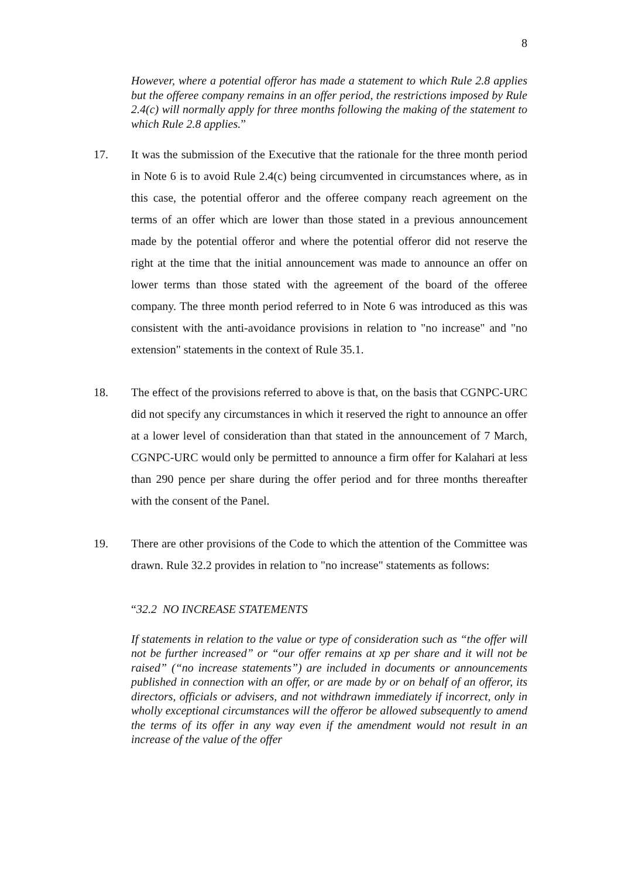8
However, where a potential offeror has made a statement to which Rule 2.8 applies but the offeree company remains in an offer period, the restrictions imposed by Rule 2.4(c) will normally apply for three months following the making of the statement to which Rule 2.8 applies.”
17. It was the submission of the Executive that the rationale for the three month period in Note 6 is to avoid Rule 2.4(c) being circumvented in circumstances where, as in this case, the potential offeror and the offeree company reach agreement on the terms of an offer which are lower than those stated in a previous announcement made by the potential offeror and where the potential offeror did not reserve the right at the time that the initial announcement was made to announce an offer on lower terms than those stated with the agreement of the board of the offeree company. The three month period referred to in Note 6 was introduced as this was consistent with the anti-avoidance provisions in relation to "no increase" and "no extension" statements in the context of Rule 35.1.
18. The effect of the provisions referred to above is that, on the basis that CGNPC-URC did not specify any circumstances in which it reserved the right to announce an offer at a lower level of consideration than that stated in the announcement of 7 March, CGNPC-URC would only be permitted to announce a firm offer for Kalahari at less than 290 pence per share during the offer period and for three months thereafter with the consent of the Panel.
19. There are other provisions of the Code to which the attention of the Committee was drawn. Rule 32.2 provides in relation to "no increase" statements as follows:
“32.2 NO INCREASE STATEMENTS
If statements in relation to the value or type of consideration such as “the offer will not be further increased” or “our offer remains at xp per share and it will not be raised” (“no increase statements”) are included in documents or announcements published in connection with an offer, or are made by or on behalf of an offeror, its directors, officials or advisers, and not withdrawn immediately if incorrect, only in wholly exceptional circumstances will the offeror be allowed subsequently to amend the terms of its offer in any way even if the amendment would not result in an increase of the value of the offer